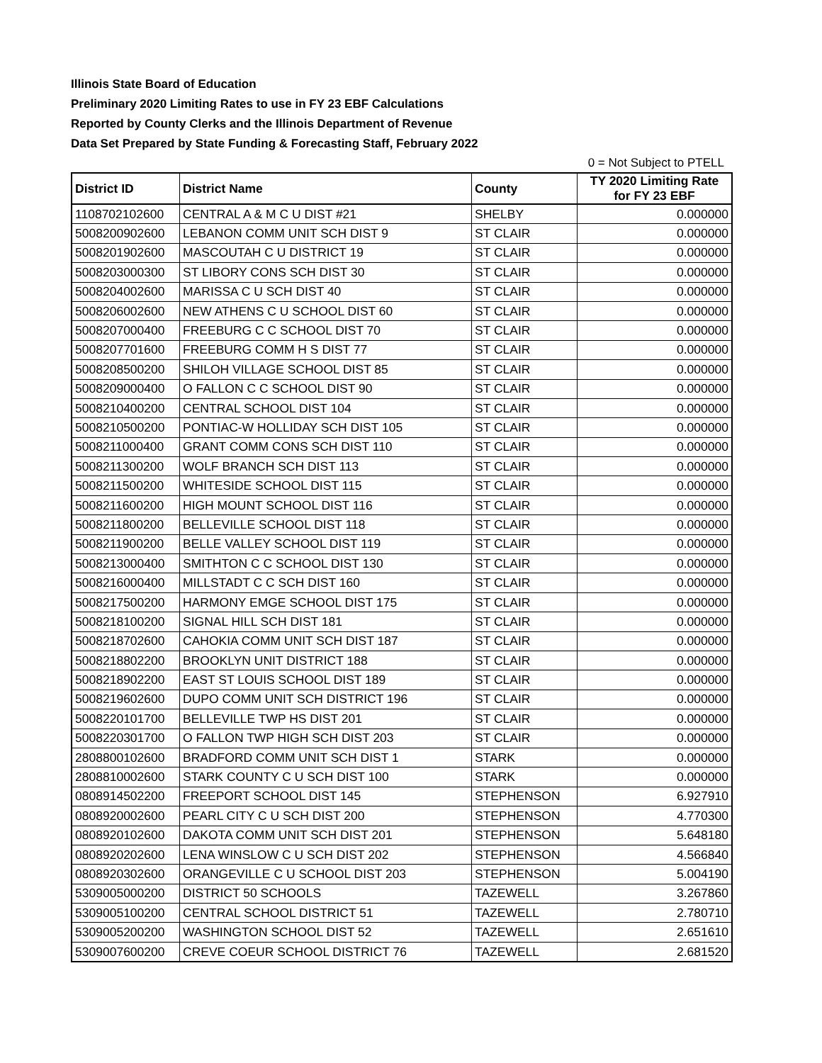Illinois State Board of Education
Preliminary 2020 Limiting Rates to use in FY 23 EBF Calculations
Reported by County Clerks and the Illinois Department of Revenue
Data Set Prepared by State Funding & Forecasting Staff, February 2022
0 = Not Subject to PTELL
| District ID | District Name | County | TY 2020 Limiting Rate for FY 23 EBF |
| --- | --- | --- | --- |
| 1108702102600 | CENTRAL A & M C U DIST #21 | SHELBY | 0.000000 |
| 5008200902600 | LEBANON COMM UNIT SCH DIST 9 | ST CLAIR | 0.000000 |
| 5008201902600 | MASCOUTAH C U DISTRICT 19 | ST CLAIR | 0.000000 |
| 5008203000300 | ST LIBORY CONS SCH DIST 30 | ST CLAIR | 0.000000 |
| 5008204002600 | MARISSA C U SCH DIST 40 | ST CLAIR | 0.000000 |
| 5008206002600 | NEW ATHENS C U SCHOOL DIST 60 | ST CLAIR | 0.000000 |
| 5008207000400 | FREEBURG C C SCHOOL DIST 70 | ST CLAIR | 0.000000 |
| 5008207701600 | FREEBURG COMM H S DIST 77 | ST CLAIR | 0.000000 |
| 5008208500200 | SHILOH VILLAGE SCHOOL DIST 85 | ST CLAIR | 0.000000 |
| 5008209000400 | O FALLON C C SCHOOL DIST 90 | ST CLAIR | 0.000000 |
| 5008210400200 | CENTRAL SCHOOL DIST 104 | ST CLAIR | 0.000000 |
| 5008210500200 | PONTIAC-W HOLLIDAY SCH DIST 105 | ST CLAIR | 0.000000 |
| 5008211000400 | GRANT COMM CONS SCH DIST 110 | ST CLAIR | 0.000000 |
| 5008211300200 | WOLF BRANCH SCH DIST 113 | ST CLAIR | 0.000000 |
| 5008211500200 | WHITESIDE SCHOOL DIST 115 | ST CLAIR | 0.000000 |
| 5008211600200 | HIGH MOUNT SCHOOL DIST 116 | ST CLAIR | 0.000000 |
| 5008211800200 | BELLEVILLE SCHOOL DIST 118 | ST CLAIR | 0.000000 |
| 5008211900200 | BELLE VALLEY SCHOOL DIST 119 | ST CLAIR | 0.000000 |
| 5008213000400 | SMITHTON C C SCHOOL DIST 130 | ST CLAIR | 0.000000 |
| 5008216000400 | MILLSTADT C C SCH DIST 160 | ST CLAIR | 0.000000 |
| 5008217500200 | HARMONY EMGE SCHOOL DIST 175 | ST CLAIR | 0.000000 |
| 5008218100200 | SIGNAL HILL SCH DIST 181 | ST CLAIR | 0.000000 |
| 5008218702600 | CAHOKIA COMM UNIT SCH DIST 187 | ST CLAIR | 0.000000 |
| 5008218802200 | BROOKLYN UNIT DISTRICT 188 | ST CLAIR | 0.000000 |
| 5008218902200 | EAST ST LOUIS SCHOOL DIST 189 | ST CLAIR | 0.000000 |
| 5008219602600 | DUPO COMM UNIT SCH DISTRICT 196 | ST CLAIR | 0.000000 |
| 5008220101700 | BELLEVILLE TWP HS DIST 201 | ST CLAIR | 0.000000 |
| 5008220301700 | O FALLON TWP HIGH SCH DIST 203 | ST CLAIR | 0.000000 |
| 2808800102600 | BRADFORD COMM UNIT SCH DIST 1 | STARK | 0.000000 |
| 2808810002600 | STARK COUNTY C U SCH DIST 100 | STARK | 0.000000 |
| 0808914502200 | FREEPORT SCHOOL DIST 145 | STEPHENSON | 6.927910 |
| 0808920002600 | PEARL CITY C U SCH DIST 200 | STEPHENSON | 4.770300 |
| 0808920102600 | DAKOTA COMM UNIT SCH DIST 201 | STEPHENSON | 5.648180 |
| 0808920202600 | LENA WINSLOW C U SCH DIST 202 | STEPHENSON | 4.566840 |
| 0808920302600 | ORANGEVILLE C U SCHOOL DIST 203 | STEPHENSON | 5.004190 |
| 5309005000200 | DISTRICT 50 SCHOOLS | TAZEWELL | 3.267860 |
| 5309005100200 | CENTRAL SCHOOL DISTRICT 51 | TAZEWELL | 2.780710 |
| 5309005200200 | WASHINGTON SCHOOL DIST 52 | TAZEWELL | 2.651610 |
| 5309007600200 | CREVE COEUR SCHOOL DISTRICT 76 | TAZEWELL | 2.681520 |